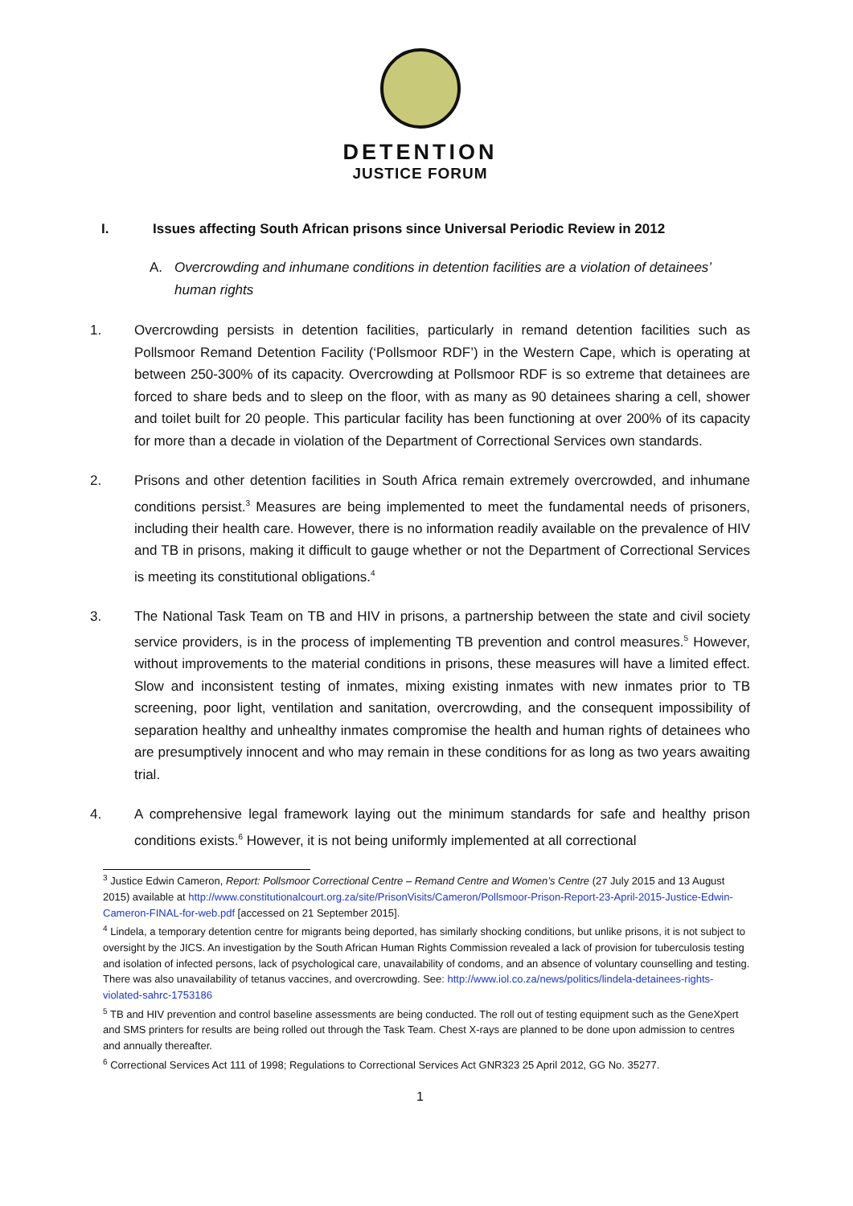DETENTION
JUSTICE FORUM
I. Issues affecting South African prisons since Universal Periodic Review in 2012
A. Overcrowding and inhumane conditions in detention facilities are a violation of detainees’ human rights
1. Overcrowding persists in detention facilities, particularly in remand detention facilities such as Pollsmoor Remand Detention Facility (‘Pollsmoor RDF’) in the Western Cape, which is operating at between 250-300% of its capacity. Overcrowding at Pollsmoor RDF is so extreme that detainees are forced to share beds and to sleep on the floor, with as many as 90 detainees sharing a cell, shower and toilet built for 20 people. This particular facility has been functioning at over 200% of its capacity for more than a decade in violation of the Department of Correctional Services own standards.
2. Prisons and other detention facilities in South Africa remain extremely overcrowded, and inhumane conditions persist.<sup>3</sup> Measures are being implemented to meet the fundamental needs of prisoners, including their health care. However, there is no information readily available on the prevalence of HIV and TB in prisons, making it difficult to gauge whether or not the Department of Correctional Services is meeting its constitutional obligations.<sup>4</sup>
3. The National Task Team on TB and HIV in prisons, a partnership between the state and civil society service providers, is in the process of implementing TB prevention and control measures.<sup>5</sup> However, without improvements to the material conditions in prisons, these measures will have a limited effect. Slow and inconsistent testing of inmates, mixing existing inmates with new inmates prior to TB screening, poor light, ventilation and sanitation, overcrowding, and the consequent impossibility of separation healthy and unhealthy inmates compromise the health and human rights of detainees who are presumptively innocent and who may remain in these conditions for as long as two years awaiting trial.
4. A comprehensive legal framework laying out the minimum standards for safe and healthy prison conditions exists.<sup>6</sup> However, it is not being uniformly implemented at all correctional
<sup>3</sup> Justice Edwin Cameron, Report: Pollsmoor Correctional Centre – Remand Centre and Women’s Centre (27 July 2015 and 13 August 2015) available at http://www.constitutionalcourt.org.za/site/PrisonVisits/Cameron/Pollsmoor-Prison-Report-23-April-2015-Justice-Edwin-Cameron-FINAL-for-web.pdf [accessed on 21 September 2015].
<sup>4</sup> Lindela, a temporary detention centre for migrants being deported, has similarly shocking conditions, but unlike prisons, it is not subject to oversight by the JICS. An investigation by the South African Human Rights Commission revealed a lack of provision for tuberculosis testing and isolation of infected persons, lack of psychological care, unavailability of condoms, and an absence of voluntary counselling and testing. There was also unavailability of tetanus vaccines, and overcrowding. See: http://www.iol.co.za/news/politics/lindela-detainees-rights-violated-sahrc-1753186
<sup>5</sup> TB and HIV prevention and control baseline assessments are being conducted. The roll out of testing equipment such as the GeneXpert and SMS printers for results are being rolled out through the Task Team. Chest X-rays are planned to be done upon admission to centres and annually thereafter.
<sup>6</sup> Correctional Services Act 111 of 1998; Regulations to Correctional Services Act GNR323 25 April 2012, GG No. 35277.
1